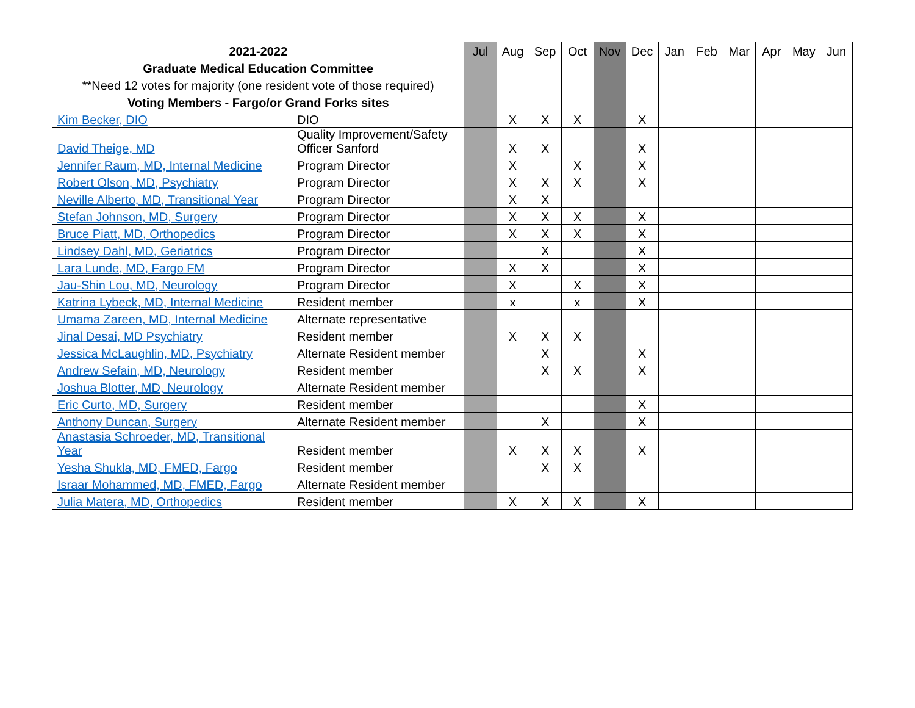| 2021-2022 | | Jul | Aug | Sep | Oct | Nov | Dec | Jan | Feb | Mar | Apr | May | Jun |
| Graduate Medical Education Committee | | | | | | | | | | | | | |
| **Need 12 votes for majority (one resident vote of those required) | | | | | | | | | | | | | |
| Voting Members - Fargo/or Grand Forks sites | | | | | | | | | | | | | |
| Kim Becker, DIO | DIO | | X | X | X | | X | | | | | | |
| David Theige, MD | Quality Improvement/Safety Officer Sanford | | X | X | | | X | | | | | | |
| Jennifer Raum, MD, Internal Medicine | Program Director | | X | | X | | X | | | | | | |
| Robert Olson, MD, Psychiatry | Program Director | | X | X | X | | X | | | | | | |
| Neville Alberto, MD, Transitional Year | Program Director | | X | X | | | | | | | | | |
| Stefan Johnson, MD, Surgery | Program Director | | X | X | X | | X | | | | | | |
| Bruce Piatt, MD, Orthopedics | Program Director | | X | X | X | | X | | | | | | |
| Lindsey Dahl, MD, Geriatrics | Program Director | | | X | | | X | | | | | | |
| Lara Lunde, MD, Fargo FM | Program Director | | X | X | | | X | | | | | | |
| Jau-Shin Lou, MD, Neurology | Program Director | | X | | X | | X | | | | | | |
| Katrina Lybeck, MD, Internal Medicine | Resident member | | x | | x | | X | | | | | | |
| Umama Zareen, MD, Internal Medicine | Alternate representative | | | | | | | | | | | | |
| Jinal Desai, MD Psychiatry | Resident member | | X | X | X | | | | | | | | |
| Jessica McLaughlin, MD, Psychiatry | Alternate Resident member | | | X | | | X | | | | | | |
| Andrew Sefain, MD, Neurology | Resident member | | | X | X | | X | | | | | | |
| Joshua Blotter, MD, Neurology | Alternate Resident member | | | | | | | | | | | | |
| Eric Curto, MD, Surgery | Resident member | | | | | | X | | | | | | |
| Anthony Duncan, Surgery | Alternate Resident member | | | X | | | X | | | | | | |
| Anastasia Schroeder, MD, Transitional Year | Resident member | | X | X | X | | X | | | | | | |
| Yesha Shukla, MD, FMED, Fargo | Resident member | | | X | X | | | | | | | | |
| Israar Mohammed, MD, FMED, Fargo | Alternate Resident member | | | | | | | | | | | | |
| Julia Matera, MD, Orthopedics | Resident member | | X | X | X | | X | | | | | | |